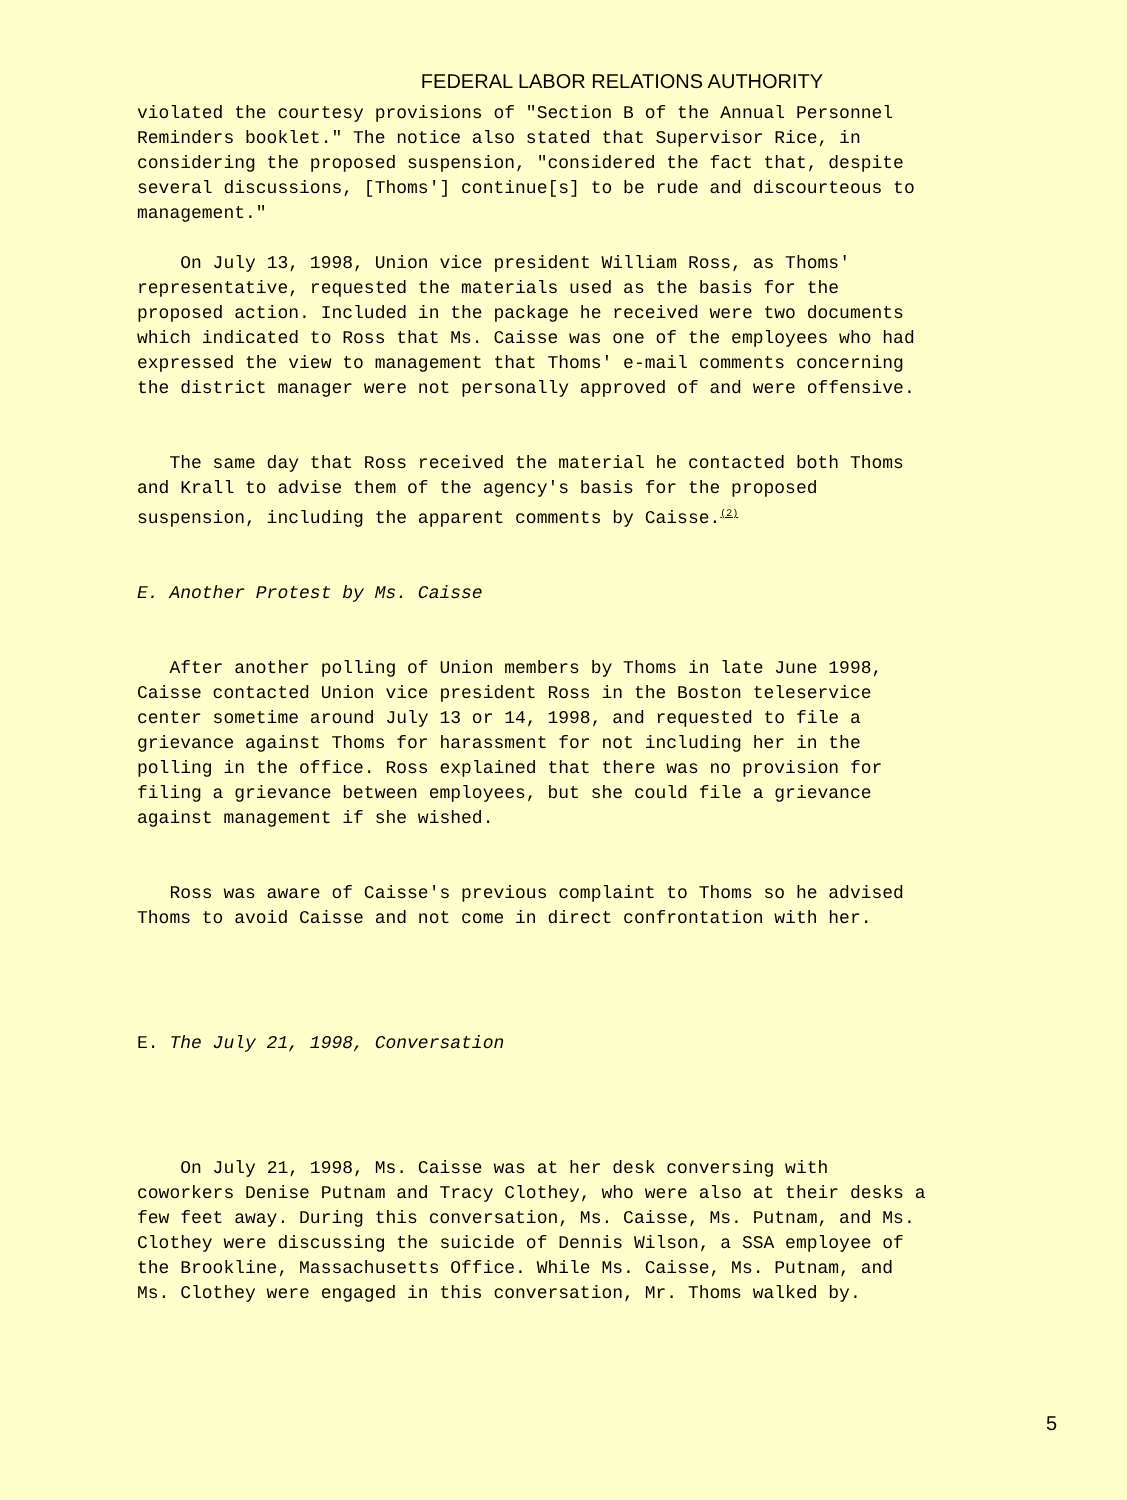FEDERAL LABOR RELATIONS AUTHORITY
violated the courtesy provisions of "Section B of the Annual Personnel Reminders booklet." The notice also stated that Supervisor Rice, in considering the proposed suspension, "considered the fact that, despite several discussions, [Thoms'] continue[s] to be rude and discourteous to management."
On July 13, 1998, Union vice president William Ross, as Thoms' representative, requested the materials used as the basis for the proposed action. Included in the package he received were two documents which indicated to Ross that Ms. Caisse was one of the employees who had expressed the view to management that Thoms' e-mail comments concerning the district manager were not personally approved of and were offensive.
The same day that Ross received the material he contacted both Thoms and Krall to advise them of the agency's basis for the proposed suspension, including the apparent comments by Caisse.<sup>(2)</sup>
E. Another Protest by Ms. Caisse
After another polling of Union members by Thoms in late June 1998, Caisse contacted Union vice president Ross in the Boston teleservice center sometime around July 13 or 14, 1998, and requested to file a grievance against Thoms for harassment for not including her in the polling in the office. Ross explained that there was no provision for filing a grievance between employees, but she could file a grievance against management if she wished.
Ross was aware of Caisse's previous complaint to Thoms so he advised Thoms to avoid Caisse and not come in direct confrontation with her.
E. The July 21, 1998, Conversation
On July 21, 1998, Ms. Caisse was at her desk conversing with coworkers Denise Putnam and Tracy Clothey, who were also at their desks a few feet away. During this conversation, Ms. Caisse, Ms. Putnam, and Ms. Clothey were discussing the suicide of Dennis Wilson, a SSA employee of the Brookline, Massachusetts Office. While Ms. Caisse, Ms. Putnam, and Ms. Clothey were engaged in this conversation, Mr. Thoms walked by.
5